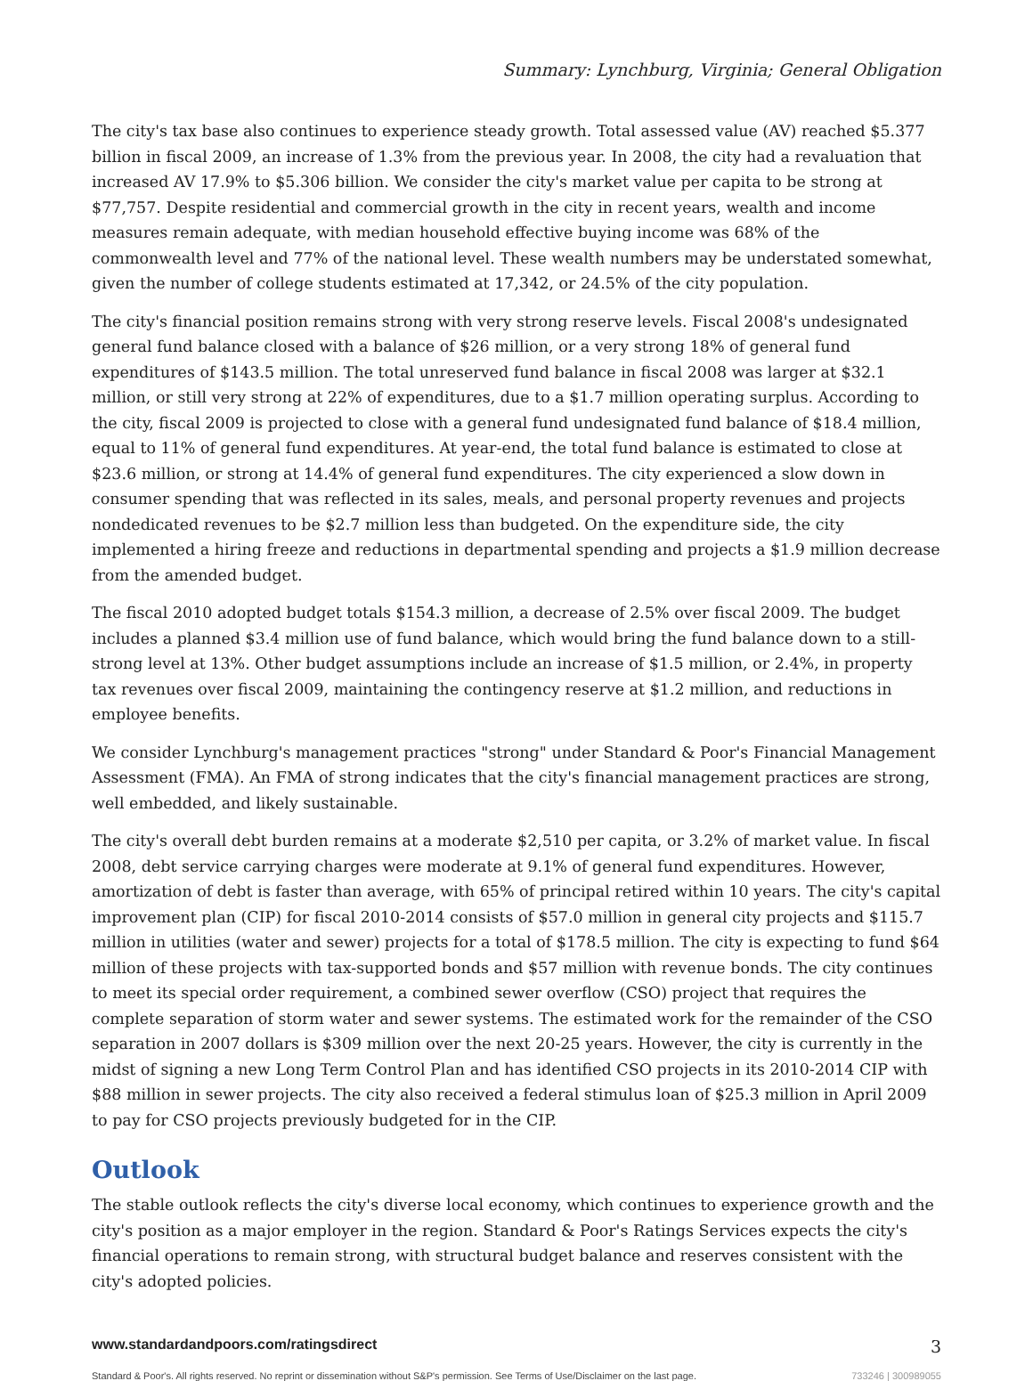Summary: Lynchburg, Virginia; General Obligation
The city's tax base also continues to experience steady growth. Total assessed value (AV) reached $5.377 billion in fiscal 2009, an increase of 1.3% from the previous year. In 2008, the city had a revaluation that increased AV 17.9% to $5.306 billion. We consider the city's market value per capita to be strong at $77,757. Despite residential and commercial growth in the city in recent years, wealth and income measures remain adequate, with median household effective buying income was 68% of the commonwealth level and 77% of the national level. These wealth numbers may be understated somewhat, given the number of college students estimated at 17,342, or 24.5% of the city population.
The city's financial position remains strong with very strong reserve levels. Fiscal 2008's undesignated general fund balance closed with a balance of $26 million, or a very strong 18% of general fund expenditures of $143.5 million. The total unreserved fund balance in fiscal 2008 was larger at $32.1 million, or still very strong at 22% of expenditures, due to a $1.7 million operating surplus. According to the city, fiscal 2009 is projected to close with a general fund undesignated fund balance of $18.4 million, equal to 11% of general fund expenditures. At year-end, the total fund balance is estimated to close at $23.6 million, or strong at 14.4% of general fund expenditures. The city experienced a slow down in consumer spending that was reflected in its sales, meals, and personal property revenues and projects nondedicated revenues to be $2.7 million less than budgeted. On the expenditure side, the city implemented a hiring freeze and reductions in departmental spending and projects a $1.9 million decrease from the amended budget.
The fiscal 2010 adopted budget totals $154.3 million, a decrease of 2.5% over fiscal 2009. The budget includes a planned $3.4 million use of fund balance, which would bring the fund balance down to a still-strong level at 13%. Other budget assumptions include an increase of $1.5 million, or 2.4%, in property tax revenues over fiscal 2009, maintaining the contingency reserve at $1.2 million, and reductions in employee benefits.
We consider Lynchburg's management practices "strong" under Standard & Poor's Financial Management Assessment (FMA). An FMA of strong indicates that the city's financial management practices are strong, well embedded, and likely sustainable.
The city's overall debt burden remains at a moderate $2,510 per capita, or 3.2% of market value. In fiscal 2008, debt service carrying charges were moderate at 9.1% of general fund expenditures. However, amortization of debt is faster than average, with 65% of principal retired within 10 years. The city's capital improvement plan (CIP) for fiscal 2010-2014 consists of $57.0 million in general city projects and $115.7 million in utilities (water and sewer) projects for a total of $178.5 million. The city is expecting to fund $64 million of these projects with tax-supported bonds and $57 million with revenue bonds. The city continues to meet its special order requirement, a combined sewer overflow (CSO) project that requires the complete separation of storm water and sewer systems. The estimated work for the remainder of the CSO separation in 2007 dollars is $309 million over the next 20-25 years. However, the city is currently in the midst of signing a new Long Term Control Plan and has identified CSO projects in its 2010-2014 CIP with $88 million in sewer projects. The city also received a federal stimulus loan of $25.3 million in April 2009 to pay for CSO projects previously budgeted for in the CIP.
Outlook
The stable outlook reflects the city's diverse local economy, which continues to experience growth and the city's position as a major employer in the region. Standard & Poor's Ratings Services expects the city's financial operations to remain strong, with structural budget balance and reserves consistent with the city's adopted policies.
www.standardandpoors.com/ratingsdirect 3
Standard & Poor's. All rights reserved. No reprint or dissemination without S&P's permission. See Terms of Use/Disclaimer on the last page. 733246 | 300989055